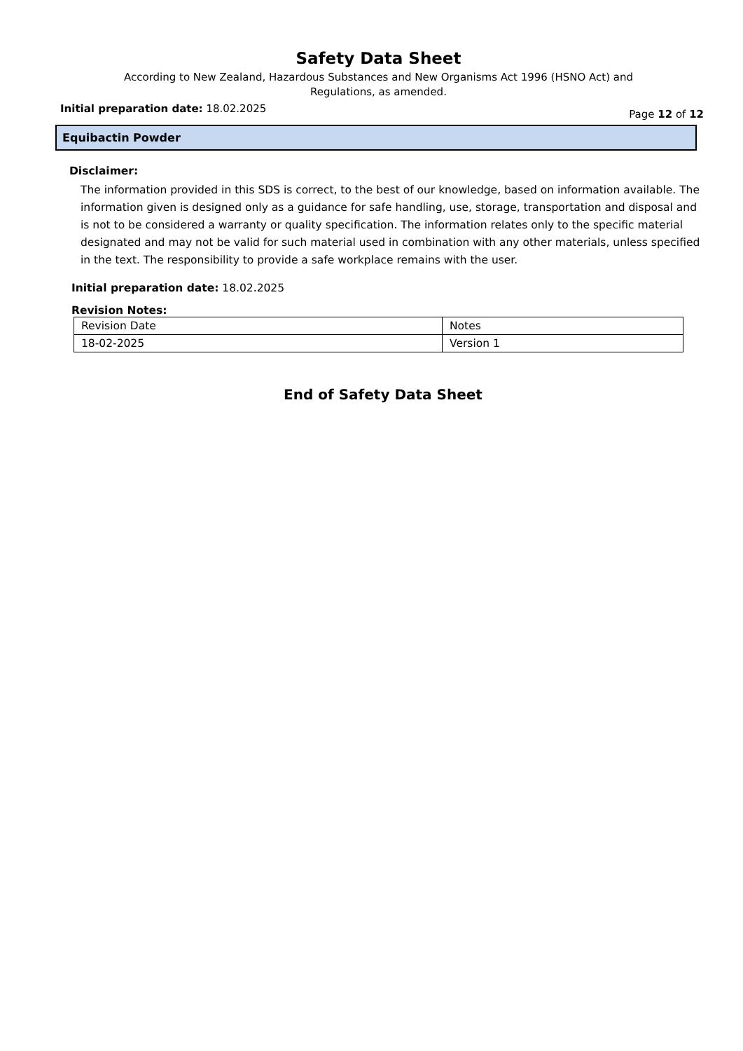Safety Data Sheet
According to New Zealand, Hazardous Substances and New Organisms Act 1996 (HSNO Act) and
Regulations, as amended.
Initial preparation date: 18.02.2025
Page 12 of 12
Equibactin Powder
Disclaimer:
The information provided in this SDS is correct, to the best of our knowledge, based on information available. The information given is designed only as a guidance for safe handling, use, storage, transportation and disposal and is not to be considered a warranty or quality specification. The information relates only to the specific material designated and may not be valid for such material used in combination with any other materials, unless specified in the text. The responsibility to provide a safe workplace remains with the user.
Initial preparation date: 18.02.2025
Revision Notes:
| Revision Date | Notes |
| 18-02-2025 | Version 1 |
End of Safety Data Sheet